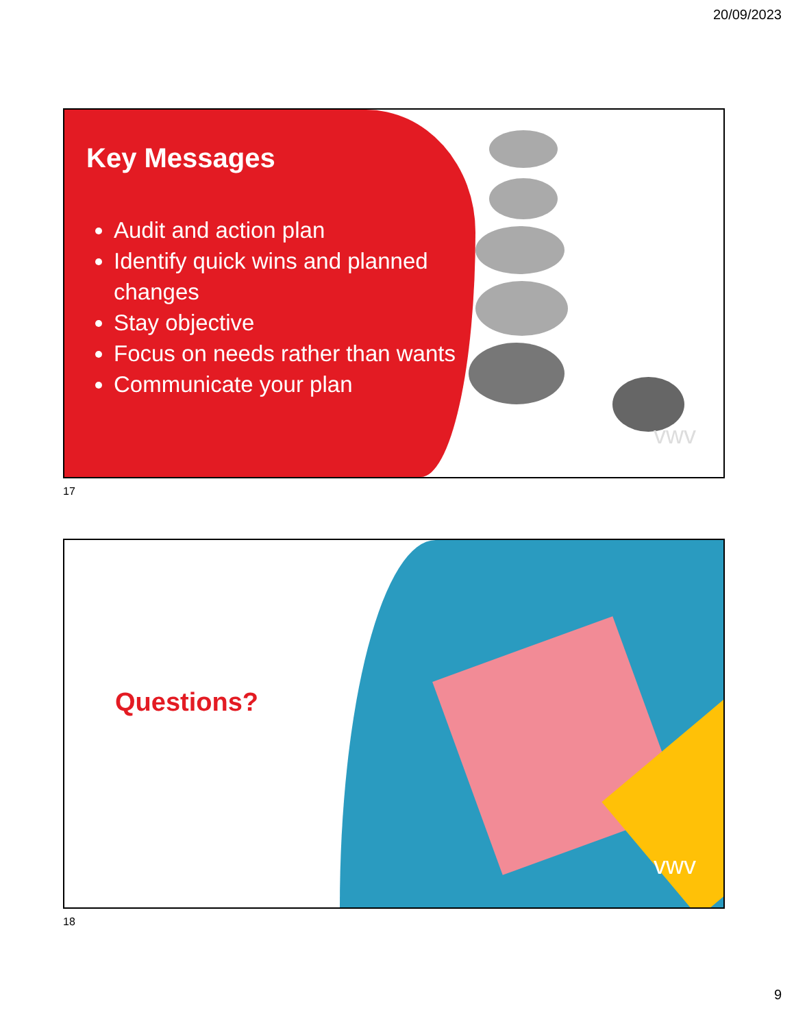20/09/2023
Key Messages
Audit and action plan
Identify quick wins and planned changes
Stay objective
Focus on needs rather than wants
Communicate your plan
vwv
17
Questions?
vwv
18
9